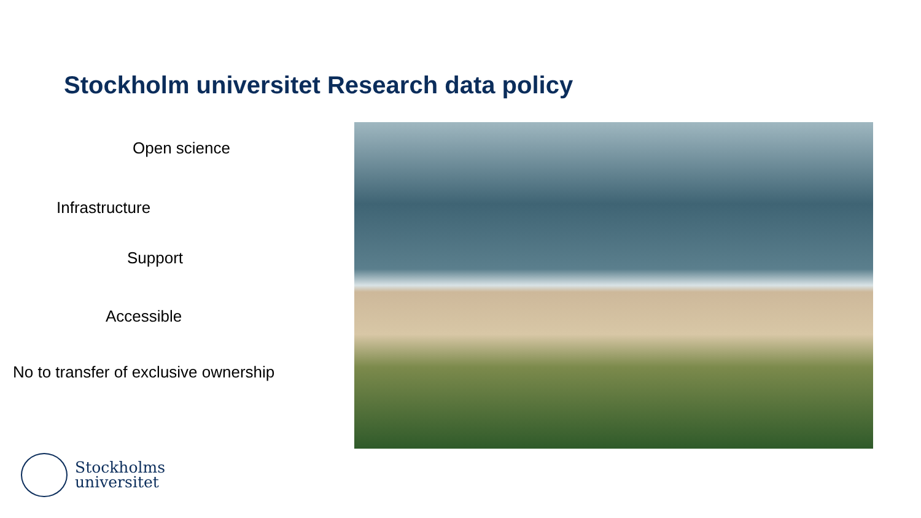Stockholm universitet Research data policy
Open science
Infrastructure
Support
Accessible
No to transfer of exclusive ownership
Stockholms
universitet